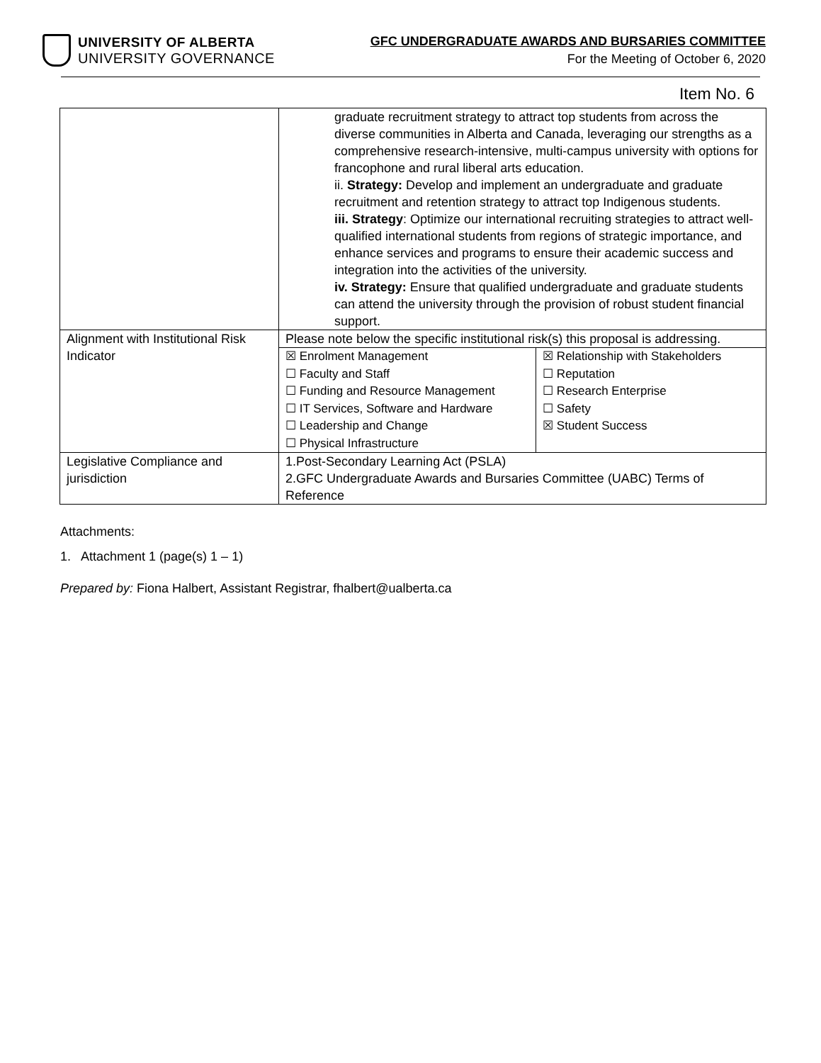UNIVERSITY OF ALBERTA
UNIVERSITY GOVERNANCE
GFC UNDERGRADUATE AWARDS AND BURSARIES COMMITTEE
For the Meeting of October 6, 2020
Item No. 6
| | graduate recruitment strategy to attract top students from across the diverse communities in Alberta and Canada, leveraging our strengths as a comprehensive research-intensive, multi-campus university with options for francophone and rural liberal arts education. ii. Strategy: Develop and implement an undergraduate and graduate recruitment and retention strategy to attract top Indigenous students. iii. Strategy : Optimize our international recruiting strategies to attract well-qualified international students from regions of strategic importance, and enhance services and programs to ensure their academic success and integration into the activities of the university. iv. Strategy: Ensure that qualified undergraduate and graduate students can attend the university through the provision of robust student financial support. | |
| Alignment with Institutional Risk Indicator | Please note below the specific institutional risk(s) this proposal is addressing. | |
| | ☒ Enrolment Management ☐ Faculty and Staff ☐ Funding and Resource Management ☐ IT Services, Software and Hardware ☐ Leadership and Change ☐ Physical Infrastructure | ☒ Relationship with Stakeholders ☐ Reputation ☐ Research Enterprise ☐ Safety ☒ Student Success |
| Legislative Compliance and jurisdiction | 1.Post-Secondary Learning Act (PSLA) 2.GFC Undergraduate Awards and Bursaries Committee (UABC) Terms of Reference | |
Attachments:
1. Attachment 1 (page(s) 1 – 1)
Prepared by: Fiona Halbert, Assistant Registrar, fhalbert@ualberta.ca